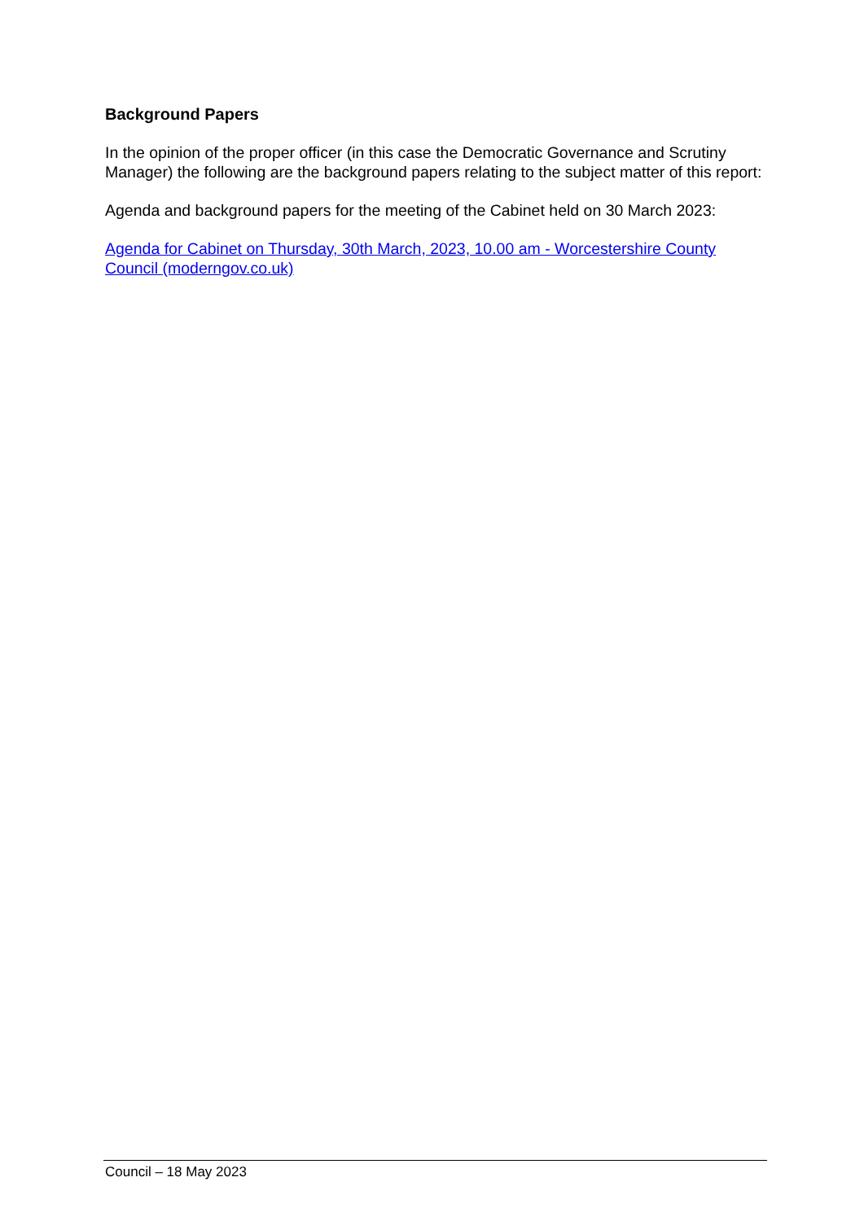Background Papers
In the opinion of the proper officer (in this case the Democratic Governance and Scrutiny Manager) the following are the background papers relating to the subject matter of this report:
Agenda and background papers for the meeting of the Cabinet held on 30 March 2023:
Agenda for Cabinet on Thursday, 30th March, 2023, 10.00 am - Worcestershire County Council (moderngov.co.uk)
Council – 18 May 2023